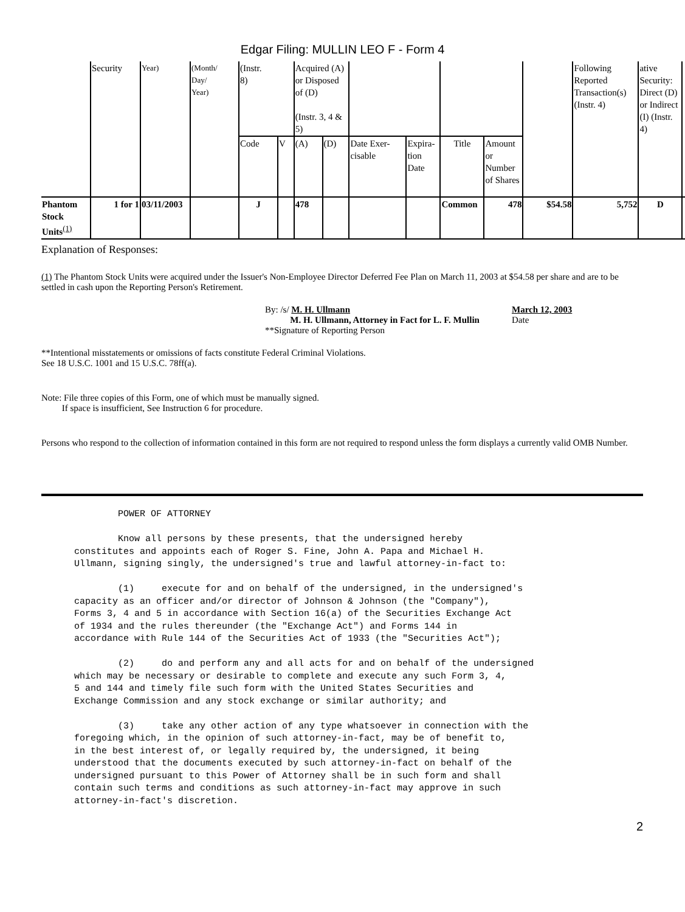Edgar Filing: MULLIN LEO F - Form 4
| | Security | Year) | (Month/ Day/ Year) | (Instr. 8) | | Acquired (A) or Disposed of (D) (Instr. 3, 4 & 5) | | | | | | | Following Reported Transaction(s) (Instr. 4) | ative Security: Direct (D) or Indirect (I) (Instr. 4) | |
| | | | | Code | V | (A) | (D) | Date Exer-cisable | Expira-tion Date | Title | Amount or Number of Shares | | | | |
| Phantom Stock Units<sup>(1)</sup> | 1 for 1 | 03/11/2003 | | J | | 478 | | | | Common | 478 | $54.58 | 5,752 | D | |
Explanation of Responses:
(1) The Phantom Stock Units were acquired under the Issuer's Non-Employee Director Deferred Fee Plan on March 11, 2003 at $54.58 per share and are to be settled in cash upon the Reporting Person's Retirement.
By: /s/ M. H. Ullmann
M. H. Ullmann, Attorney in Fact for L. F. Mullin
**Signature of Reporting Person
March 12, 2003
Date
**Intentional misstatements or omissions of facts constitute Federal Criminal Violations.
See 18 U.S.C. 1001 and 15 U.S.C. 78ff(a).
Note: File three copies of this Form, one of which must be manually signed.
If space is insufficient, See Instruction 6 for procedure.
Persons who respond to the collection of information contained in this form are not required to respond unless the form displays a currently valid OMB Number.
              POWER OF ATTORNEY

              Know all persons by these presents, that the undersigned hereby
      constitutes and appoints each of Roger S. Fine, John A. Papa and Michael H.
      Ullmann, signing singly, the undersigned's true and lawful attorney-in-fact to:

              (1)     execute for and on behalf of the undersigned, in the undersigned's
      capacity as an officer and/or director of Johnson & Johnson (the "Company"),
      Forms 3, 4 and 5 in accordance with Section 16(a) of the Securities Exchange Act
      of 1934 and the rules thereunder (the "Exchange Act") and Forms 144 in
      accordance with Rule 144 of the Securities Act of 1933 (the "Securities Act");

              (2)     do and perform any and all acts for and on behalf of the undersigned
      which may be necessary or desirable to complete and execute any such Form 3, 4,
      5 and 144 and timely file such form with the United States Securities and
      Exchange Commission and any stock exchange or similar authority; and

              (3)     take any other action of any type whatsoever in connection with the
      foregoing which, in the opinion of such attorney-in-fact, may be of benefit to,
      in the best interest of, or legally required by, the undersigned, it being
      understood that the documents executed by such attorney-in-fact on behalf of the
      undersigned pursuant to this Power of Attorney shall be in such form and shall
      contain such terms and conditions as such attorney-in-fact may approve in such
      attorney-in-fact's discretion.
2